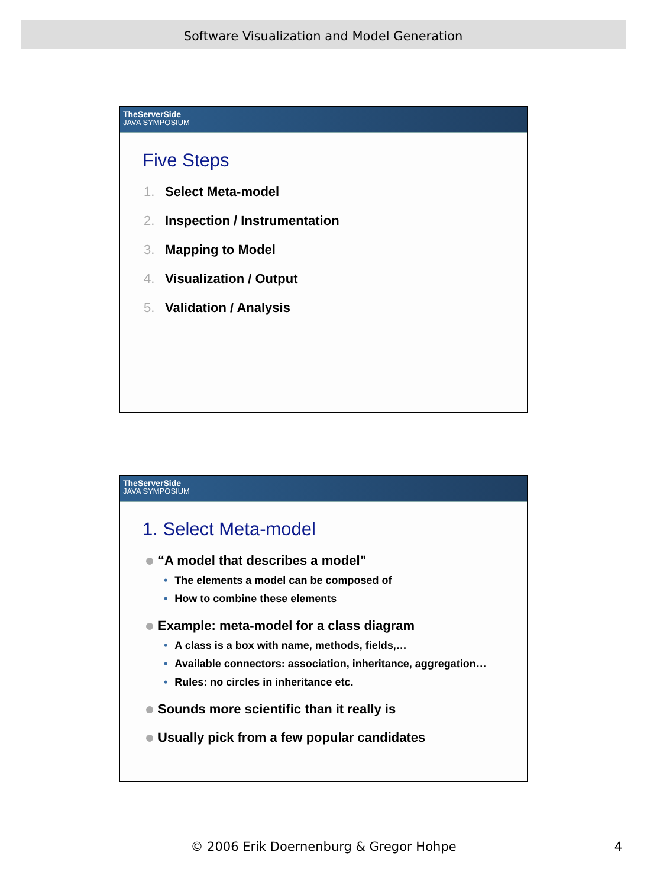Software Visualization and Model Generation
TheServerSide
JAVA SYMPOSIUM
Five Steps
1. Select Meta-model
2. Inspection / Instrumentation
3. Mapping to Model
4. Visualization / Output
5. Validation / Analysis
TheServerSide
JAVA SYMPOSIUM
1. Select Meta-model
“A model that describes a model”
• The elements a model can be composed of
• How to combine these elements
Example: meta-model for a class diagram
• A class is a box with name, methods, fields,…
• Available connectors: association, inheritance, aggregation…
• Rules: no circles in inheritance etc.
Sounds more scientific than it really is
Usually pick from a few popular candidates
© 2006 Erik Doernenburg & Gregor Hohpe 4